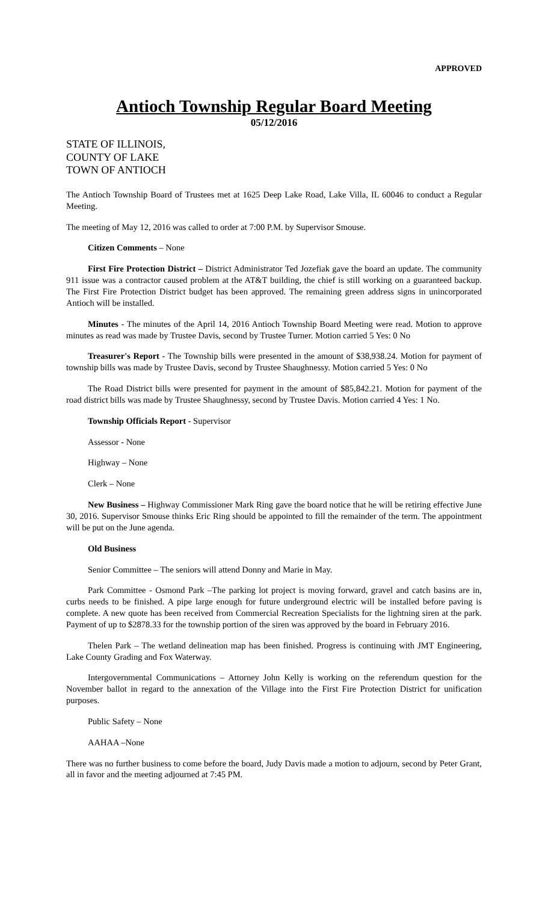APPROVED
Antioch Township Regular Board Meeting
05/12/2016
STATE OF ILLINOIS,
COUNTY OF LAKE
TOWN OF ANTIOCH
The Antioch Township Board of Trustees met at 1625 Deep Lake Road, Lake Villa, IL 60046 to conduct a Regular Meeting.
The meeting of May 12, 2016 was called to order at 7:00 P.M. by Supervisor Smouse.
Citizen Comments – None
First Fire Protection District – District Administrator Ted Jozefiak gave the board an update. The community 911 issue was a contractor caused problem at the AT&T building, the chief is still working on a guaranteed backup. The First Fire Protection District budget has been approved. The remaining green address signs in unincorporated Antioch will be installed.
Minutes - The minutes of the April 14, 2016 Antioch Township Board Meeting were read. Motion to approve minutes as read was made by Trustee Davis, second by Trustee Turner. Motion carried 5 Yes: 0 No
Treasurer's Report - The Township bills were presented in the amount of $38,938.24. Motion for payment of township bills was made by Trustee Davis, second by Trustee Shaughnessy. Motion carried 5 Yes: 0 No
The Road District bills were presented for payment in the amount of $85,842.21. Motion for payment of the road district bills was made by Trustee Shaughnessy, second by Trustee Davis. Motion carried 4 Yes: 1 No.
Township Officials Report - Supervisor
Assessor - None
Highway – None
Clerk – None
New Business – Highway Commissioner Mark Ring gave the board notice that he will be retiring effective June 30, 2016. Supervisor Smouse thinks Eric Ring should be appointed to fill the remainder of the term. The appointment will be put on the June agenda.
Old Business
Senior Committee – The seniors will attend Donny and Marie in May.
Park Committee - Osmond Park –The parking lot project is moving forward, gravel and catch basins are in, curbs needs to be finished. A pipe large enough for future underground electric will be installed before paving is complete. A new quote has been received from Commercial Recreation Specialists for the lightning siren at the park. Payment of up to $2878.33 for the township portion of the siren was approved by the board in February 2016.
Thelen Park – The wetland delineation map has been finished. Progress is continuing with JMT Engineering, Lake County Grading and Fox Waterway.
Intergovernmental Communications – Attorney John Kelly is working on the referendum question for the November ballot in regard to the annexation of the Village into the First Fire Protection District for unification purposes.
Public Safety – None
AAHAA –None
There was no further business to come before the board, Judy Davis made a motion to adjourn, second by Peter Grant, all in favor and the meeting adjourned at 7:45 PM.